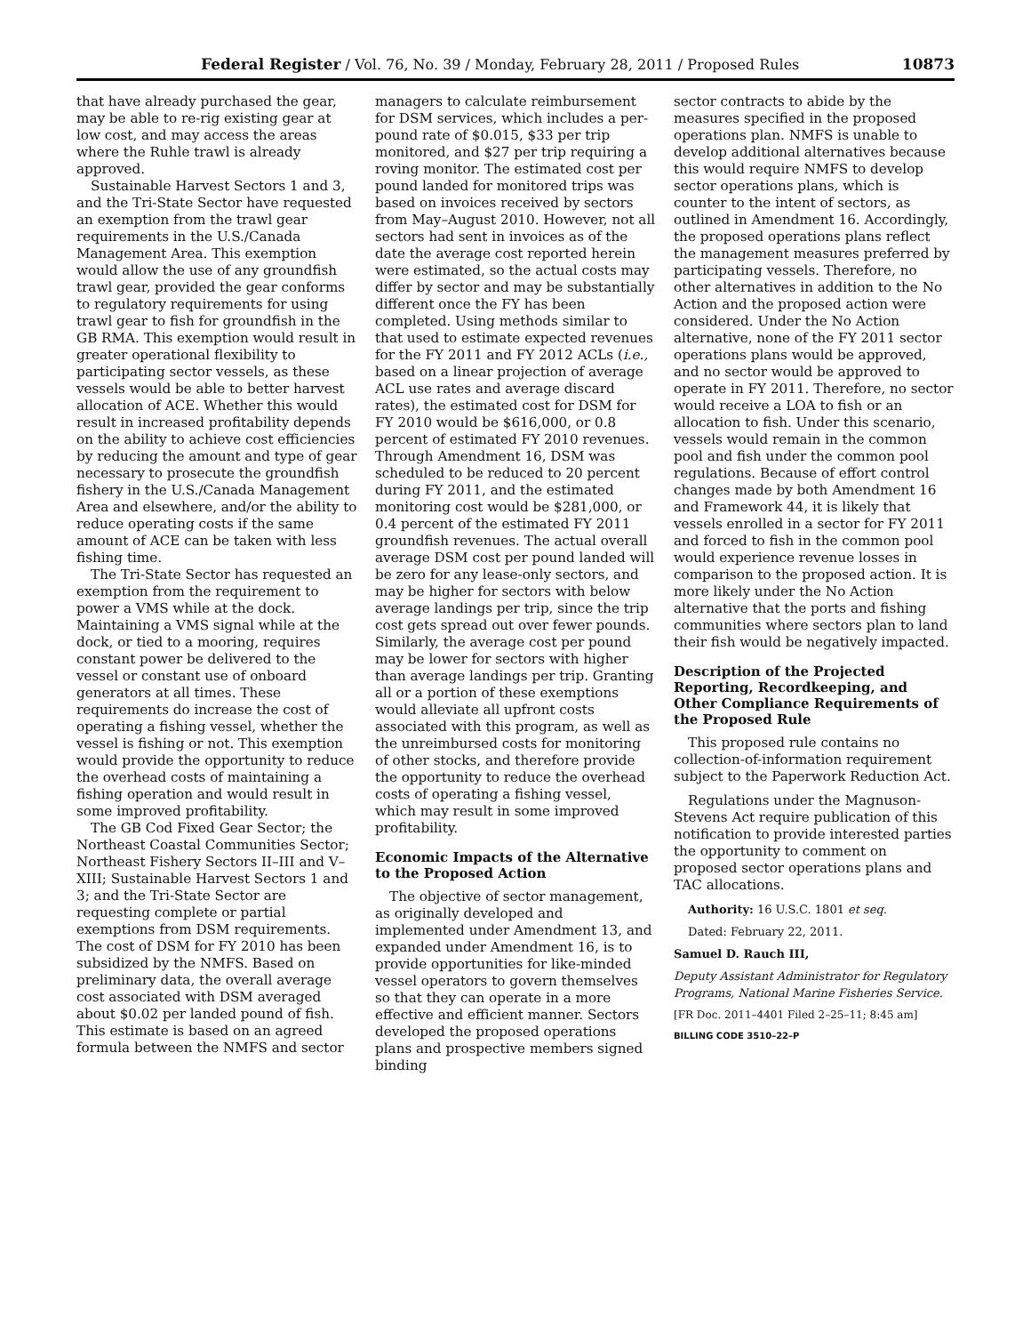Federal Register / Vol. 76, No. 39 / Monday, February 28, 2011 / Proposed Rules 10873
that have already purchased the gear, may be able to re-rig existing gear at low cost, and may access the areas where the Ruhle trawl is already approved.
Sustainable Harvest Sectors 1 and 3, and the Tri-State Sector have requested an exemption from the trawl gear requirements in the U.S./Canada Management Area. This exemption would allow the use of any groundfish trawl gear, provided the gear conforms to regulatory requirements for using trawl gear to fish for groundfish in the GB RMA. This exemption would result in greater operational flexibility to participating sector vessels, as these vessels would be able to better harvest allocation of ACE. Whether this would result in increased profitability depends on the ability to achieve cost efficiencies by reducing the amount and type of gear necessary to prosecute the groundfish fishery in the U.S./Canada Management Area and elsewhere, and/or the ability to reduce operating costs if the same amount of ACE can be taken with less fishing time.
The Tri-State Sector has requested an exemption from the requirement to power a VMS while at the dock. Maintaining a VMS signal while at the dock, or tied to a mooring, requires constant power be delivered to the vessel or constant use of onboard generators at all times. These requirements do increase the cost of operating a fishing vessel, whether the vessel is fishing or not. This exemption would provide the opportunity to reduce the overhead costs of maintaining a fishing operation and would result in some improved profitability.
The GB Cod Fixed Gear Sector; the Northeast Coastal Communities Sector; Northeast Fishery Sectors II–III and V–XIII; Sustainable Harvest Sectors 1 and 3; and the Tri-State Sector are requesting complete or partial exemptions from DSM requirements. The cost of DSM for FY 2010 has been subsidized by the NMFS. Based on preliminary data, the overall average cost associated with DSM averaged about $0.02 per landed pound of fish. This estimate is based on an agreed formula between the NMFS and sector
managers to calculate reimbursement for DSM services, which includes a per-pound rate of $0.015, $33 per trip monitored, and $27 per trip requiring a roving monitor. The estimated cost per pound landed for monitored trips was based on invoices received by sectors from May–August 2010. However, not all sectors had sent in invoices as of the date the average cost reported herein were estimated, so the actual costs may differ by sector and may be substantially different once the FY has been completed. Using methods similar to that used to estimate expected revenues for the FY 2011 and FY 2012 ACLs (i.e., based on a linear projection of average ACL use rates and average discard rates), the estimated cost for DSM for FY 2010 would be $616,000, or 0.8 percent of estimated FY 2010 revenues. Through Amendment 16, DSM was scheduled to be reduced to 20 percent during FY 2011, and the estimated monitoring cost would be $281,000, or 0.4 percent of the estimated FY 2011 groundfish revenues. The actual overall average DSM cost per pound landed will be zero for any lease-only sectors, and may be higher for sectors with below average landings per trip, since the trip cost gets spread out over fewer pounds. Similarly, the average cost per pound may be lower for sectors with higher than average landings per trip. Granting all or a portion of these exemptions would alleviate all upfront costs associated with this program, as well as the unreimbursed costs for monitoring of other stocks, and therefore provide the opportunity to reduce the overhead costs of operating a fishing vessel, which may result in some improved profitability.
Economic Impacts of the Alternative to the Proposed Action
The objective of sector management, as originally developed and implemented under Amendment 13, and expanded under Amendment 16, is to provide opportunities for like-minded vessel operators to govern themselves so that they can operate in a more effective and efficient manner. Sectors developed the proposed operations plans and prospective members signed binding
sector contracts to abide by the measures specified in the proposed operations plan. NMFS is unable to develop additional alternatives because this would require NMFS to develop sector operations plans, which is counter to the intent of sectors, as outlined in Amendment 16. Accordingly, the proposed operations plans reflect the management measures preferred by participating vessels. Therefore, no other alternatives in addition to the No Action and the proposed action were considered. Under the No Action alternative, none of the FY 2011 sector operations plans would be approved, and no sector would be approved to operate in FY 2011. Therefore, no sector would receive a LOA to fish or an allocation to fish. Under this scenario, vessels would remain in the common pool and fish under the common pool regulations. Because of effort control changes made by both Amendment 16 and Framework 44, it is likely that vessels enrolled in a sector for FY 2011 and forced to fish in the common pool would experience revenue losses in comparison to the proposed action. It is more likely under the No Action alternative that the ports and fishing communities where sectors plan to land their fish would be negatively impacted.
Description of the Projected Reporting, Recordkeeping, and Other Compliance Requirements of the Proposed Rule
This proposed rule contains no collection-of-information requirement subject to the Paperwork Reduction Act.
Regulations under the Magnuson-Stevens Act require publication of this notification to provide interested parties the opportunity to comment on proposed sector operations plans and TAC allocations.
Authority: 16 U.S.C. 1801 et seq.
Dated: February 22, 2011.
Samuel D. Rauch III,
Deputy Assistant Administrator for Regulatory Programs, National Marine Fisheries Service.
[FR Doc. 2011–4401 Filed 2–25–11; 8:45 am]
BILLING CODE 3510–22–P